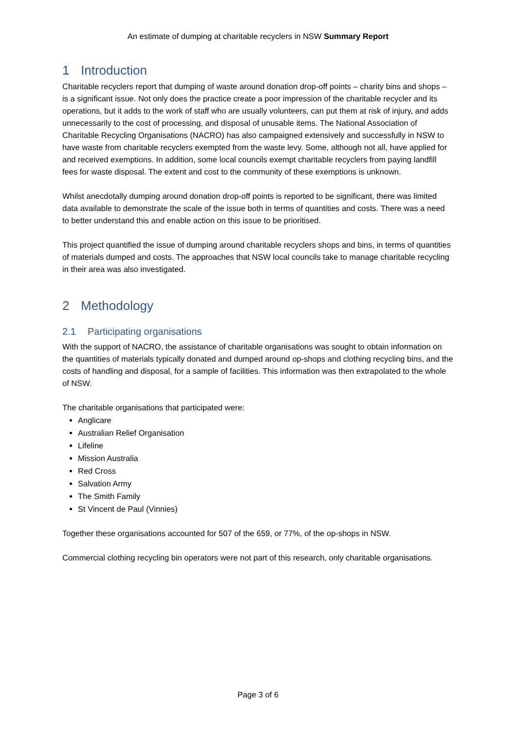An estimate of dumping at charitable recyclers in NSW Summary Report
1 Introduction
Charitable recyclers report that dumping of waste around donation drop-off points – charity bins and shops – is a significant issue. Not only does the practice create a poor impression of the charitable recycler and its operations, but it adds to the work of staff who are usually volunteers, can put them at risk of injury, and adds unnecessarily to the cost of processing, and disposal of unusable items. The National Association of Charitable Recycling Organisations (NACRO) has also campaigned extensively and successfully in NSW to have waste from charitable recyclers exempted from the waste levy. Some, although not all, have applied for and received exemptions. In addition, some local councils exempt charitable recyclers from paying landfill fees for waste disposal. The extent and cost to the community of these exemptions is unknown.
Whilst anecdotally dumping around donation drop-off points is reported to be significant, there was limited data available to demonstrate the scale of the issue both in terms of quantities and costs. There was a need to better understand this and enable action on this issue to be prioritised.
This project quantified the issue of dumping around charitable recyclers shops and bins, in terms of quantities of materials dumped and costs. The approaches that NSW local councils take to manage charitable recycling in their area was also investigated.
2 Methodology
2.1 Participating organisations
With the support of NACRO, the assistance of charitable organisations was sought to obtain information on the quantities of materials typically donated and dumped around op-shops and clothing recycling bins, and the costs of handling and disposal, for a sample of facilities. This information was then extrapolated to the whole of NSW.
The charitable organisations that participated were:
Anglicare
Australian Relief Organisation
Lifeline
Mission Australia
Red Cross
Salvation Army
The Smith Family
St Vincent de Paul (Vinnies)
Together these organisations accounted for 507 of the 659, or 77%, of the op-shops in NSW.
Commercial clothing recycling bin operators were not part of this research, only charitable organisations.
Page 3 of 6